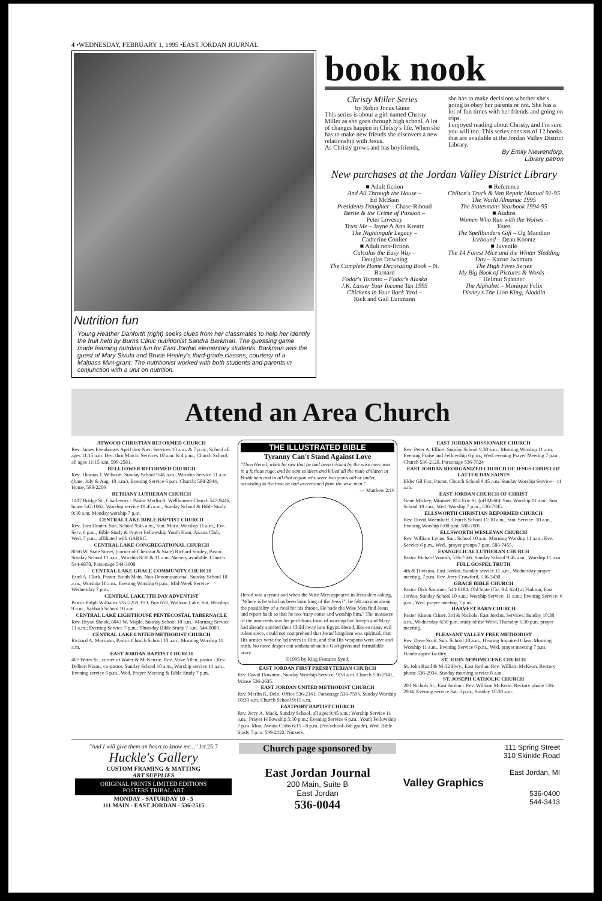4 •WEDNESDAY, FEBRUARY 1, 1995 •EAST JORDAN JOURNAL
Nutrition fun
Young Heather Danforth (right) seeks clues from her classmates to help her identify the fruit held by Burns Clinic nutritionist Sandra Barkman. The guessing game made learning nutrition fun for East Jordan elementary students. Barkman was the guest of Mary Sivula and Bruce Healey's third-grade classes, courtesy of a Malpass Mini-grant. The nutritionist worked with both students and parents in conjunction with a unit on nutrition.
book nook
Christy Miller Series
by Robin Jones Gunn
This series is about a girl named Christy Miller as she goes through high school. A lot of changes happen in Christy's life. When she has to make new friends she discovers a new relationship with Jesus.
As Christy grows and has boyfriends,
she has to make decisions whether she's going to obey her parents or not. She has a lot of fun times with her friends and going on trips.
I enjoyed reading about Christy, and I'm sure you will too. This series consists of 12 books that are available at the Jordan Valley District Library.
By Emily Niewendorp,
Library patron
New purchases at the Jordan Valley District Library
■ Adult fiction
And All Through the House –
Ed McBain
Presidents Daughter – Chase-Riboud
Bertie & the Crime of Passion –
Peter Lovesey
Trust Me – Jayne A Ann Krentz
The Nightingale Legacy –
Catherine Coulter
■ Adult non-fiction
Calculus the Easy Way –
Douglas Downing
The Complete Home Decorating Book – N. Barnard
Fodor's Toronto – Fodor's Alaska
J.K. Lasser Your Income Tax 1995
Chickens in Your Back Yard –
Rick and Gail Luttmann
■ Reference
Chilton's Truck & Van Repair Manual 91-95
The World Almanac 1995
The Statesmans Yearbook 1994-95
■ Audios
Women Who Run with the Wolves –
Estes
The Spellbinders Gift – Og Mandino
Icebound – Dean Koontz
■ Juvenile
The 14 Forest Mice and the Winter Sledding Day – Kazuo Iwamura
The High Fives Series
My Big Book of Pictures & Words –
Helmut Spanner
The Alphabet – Monique Felix
Disney's The Lion King; Aladdin
Attend an Area Church
ATWOOD CHRISTIAN REFORMED CHURCH
Rev. James Evenhouse. April thru Nov: Services 10 a.m. & 7 p.m.; School all ages 11:15 a.m. Dec. thru March: Services 10 a.m. & 4 p.m.; Church School, all ages 11:15 a.m. 599-2581.
BELLTOWER REFORMED CHURCH
Rev. Thomas J. Welscott. Sunday School 9:45 a.m., Worship Service 11 a.m. (June, July & Aug. 10 a.m.), Evening Service 6 p.m. Church: 588-2844, Home, 588-2206
BETHANY LUTHERAN CHURCH
1407 Bridge St., Charlevoix - Pastor Merlin R. Wellhousen Church 547-9446, home 547-1062. Worship service 10:45 a.m., Sunday School & Bible Study 9:30 a.m. Monday worship 7 p.m.
CENTRAL LAKE BIBLE BAPTIST CHURCH
Rev. Tom Hunter. Sun. School 9:45 a.m., Sun. Morn. Worship 11 a.m., Eve. Serv. 6 p.m., Bible Study & Prayer Fellowship Youth Hour, Awana Club, Wed. 7 p.m., affiliated with GARBC.
CENTRAL LAKE CONGREGATIONAL CHURCH
8066 W. State Street, (corner of Chestnut & State) Richard Smiley, Pastor. Sunday School 11 a.m., Worship 8:30 & 11 a.m. Nursery available. Church 544-6878, Parsonage 544-3608
CENTRAL LAKE GRACE COMMUNITY CHURCH
Estel A. Clark, Pastor. South Main, Non-Denominational. Sunday School 10 a.m., Worship 11 a.m., Evening Worship 6 p.m., Mid-Week Service Wednesday 7 p.m.
CENTRAL LAKE 7TH DAY ADVENTIST
Pastor Ralph Williams 535-2259, P.O. Box 610, Walloon Lake. Sat. Worship: 9 a.m., Sabbath School 10 a.m.
CENTRAL LAKE LIGHTHOUSE PENTECOSTAL TABERNACLE
Rev. Bryan Shook, 8043 W. Maple. Sunday School 10 a.m.; Morning Service 11 a.m.; Evening Service 7 p.m.; Thursday Bible Study 7 a.m. 544-8089.
CENTRAL LAKE UNITED METHODIST CHURCH
Richard A. Morrison, Pastor. Church School 10 a.m., Morning Worship 11 a.m.
EAST JORDAN BAPTIST CHURCH
407 Water St., corner of Water & McKenzie. Rev. Mike Allen, pastor - Rev. Delbert Nixon, co-pastor. Sunday School 10 a.m., Worship service 11 a.m., Evening service 6 p.m., Wed. Prayer Meeting & Bible Study 7 p.m.
THE ILLUSTRATED BIBLE
Tyranny Can't Stand Against Love
"Then Herod, when he saw that he had been tricked by the wise men, was in a furious rage, and he sent soldiers and killed all the male children in Bethlehem and in all that region who were two years old or under, according to the time he had ascertained from the wise men."
— Matthew 2:16
Herod was a tyrant and when the Wise Men appeared in Jerusalem asking, "Where is he who has been born king of the Jews?", he felt anxious about the possibility of a rival for his throne. He bade the Wise Men find Jesus and report back so that he too "may come and worship him." The massacre of the innocents was his perfidious form of worship but Joseph and Mary had already spirited their Child away into Egypt. Herod, like so many evil rulers since, could not comprehend that Jesus' kingdom was spiritual, that His armies were the believers in Him, and that His weapons were love and truth. No mere despot can withstand such a God-given and formidable array.
©1995 by King Features Synd.
EAST JORDAN FIRST PRESBYTERIAN CHURCH
Rev. David Downton. Sunday Worship Service: 9:30 a.m. Church 536-2941, Manse 536-2635.
EAST JORDAN UNITED METHODIST CHURCH
Rev. Merlin K. Delo. Office 536-2161. Parsonage 536-7596. Sunday Worship 10:30 a.m. Church School 9:15 a.m.
EASTPORT BAPTIST CHURCH
Rev. Jerry A. Mack. Sunday School, all ages 9:45 a.m.; Worship Service 11 a.m.; Prayer Fellowship 5:30 p.m.; Evening Service 6 p.m.; Youth Fellowship 7 p.m. Mon; Awana Clubs 6:15 - 8 p.m. (Pre-school- 6th grade). Wed. Bible Study 7 p.m. 599-2122. Nursery.
EAST JORDAN MISSIONARY CHURCH
Rev. Peter A. Elliott, Sunday School 9:30 a.m., Morning Worship 11 a.m. Evening Praise and Fellowship 6 p.m., Wed. evening Prayer Meeting 7 p.m., Church 536-2128, Parsonage 536-7824
EAST JORDAN REORGANIZED CHURCH OF JESUS CHRIST OF LATTER DAY SAINTS
Elder Gil Fox, Pastor. Church School 9:45 a.m. Sunday Worship Service – 11 a.m.
EAST JORDAN CHURCH OF CHRIST
Gene Mickey, Minister. 812 Erie St. (off M-66). Sun. Worship 11 a.m., Sun. School 10 a.m., Wed. Worship 7 p.m., 536-7945.
ELLSWORTH CHRISTIAN REFORMED CHURCH
Rev. David Weemhoff. Church School 11:30 a.m., Sun. Service: 10 a.m., Evening Worship 6:00 p.m. 588-7805.
ELLSWORTH WESLEYAN CHURCH
Rev. William Lyons. Sun. School 10 a.m. Morning Worship 11 a.m., Eve. Service 6 p.m., Wed., prayer groups 7 p.m. 588-7455.
EVANGELICAL LUTHERAN CHURCH
Pastor Richard Vonesh, 536-7566. Sunday School 9:45 a.m., Worship 11 a.m.
FULL GOSPEL TRUTH
4th & Division, East Jordan. Sunday service 11 a.m., Wednesday prayer meeting, 7 p.m. Rev. Jerry Crawford, 536-3430.
GRACE BIBLE CHURCH
Pastor Dick Sommer, 544-6184. Old State (Co. Rd. 624) at Finkton, East Jordan. Sunday School 10 a.m.; Worship Service: 11 a.m.; Evening Service: 6 p.m.; Wed. prayer meeting 7 p.m.
HARVEST BARN CHURCH
Paster Kimon Criner, 3rd & Nichols, East Jordan. Services: Sunday 10:30 a.m., Wednesday 6:30 p.m. study of the Word, Thursday 6:30 p.m. prayer meeting.
PLEASANT VALLEY FREE METHODIST
Rev. Dave Scott. Sun. School 10 a.m., Hearing Impaired Class. Morning Worship 11 a.m., Evening Service 6 p.m., Wed. prayer meeting 7 p.m. Handicapped facility.
ST. JOHN NEPOMUCENE CHURCH
St. John Road & M-32 Hwy., East Jordan. Rev. William McKeon. Rectory phone 536-2934. Sunday morning service 8 a.m.
ST. JOSEPH CATHOLIC CHURCH
203 Nichols St., East Jordan - Rev. William McKeon. Rectory phone 536-2934. Evening service Sat. 5 p.m., Sunday 10:30 a.m.
"And I will give them an heart to know me..." Jer.25:7
Huckle's Gallery
CUSTOM FRAMING & MATTING
ART SUPPLIES
ORIGINAL PRINTS LIMITED EDITIONS
POSTERS TRIBAL ART
MONDAY - SATURDAY 10 - 5
111 MAIN - EAST JORDAN - 536-2515
Church page sponsored by
East Jordan Journal
200 Main, Suite B
East Jordan
536-0044
111 Spring Street
310 Skinkle Road
East Jordan, MI
Valley Graphics
536-0400
544-3413